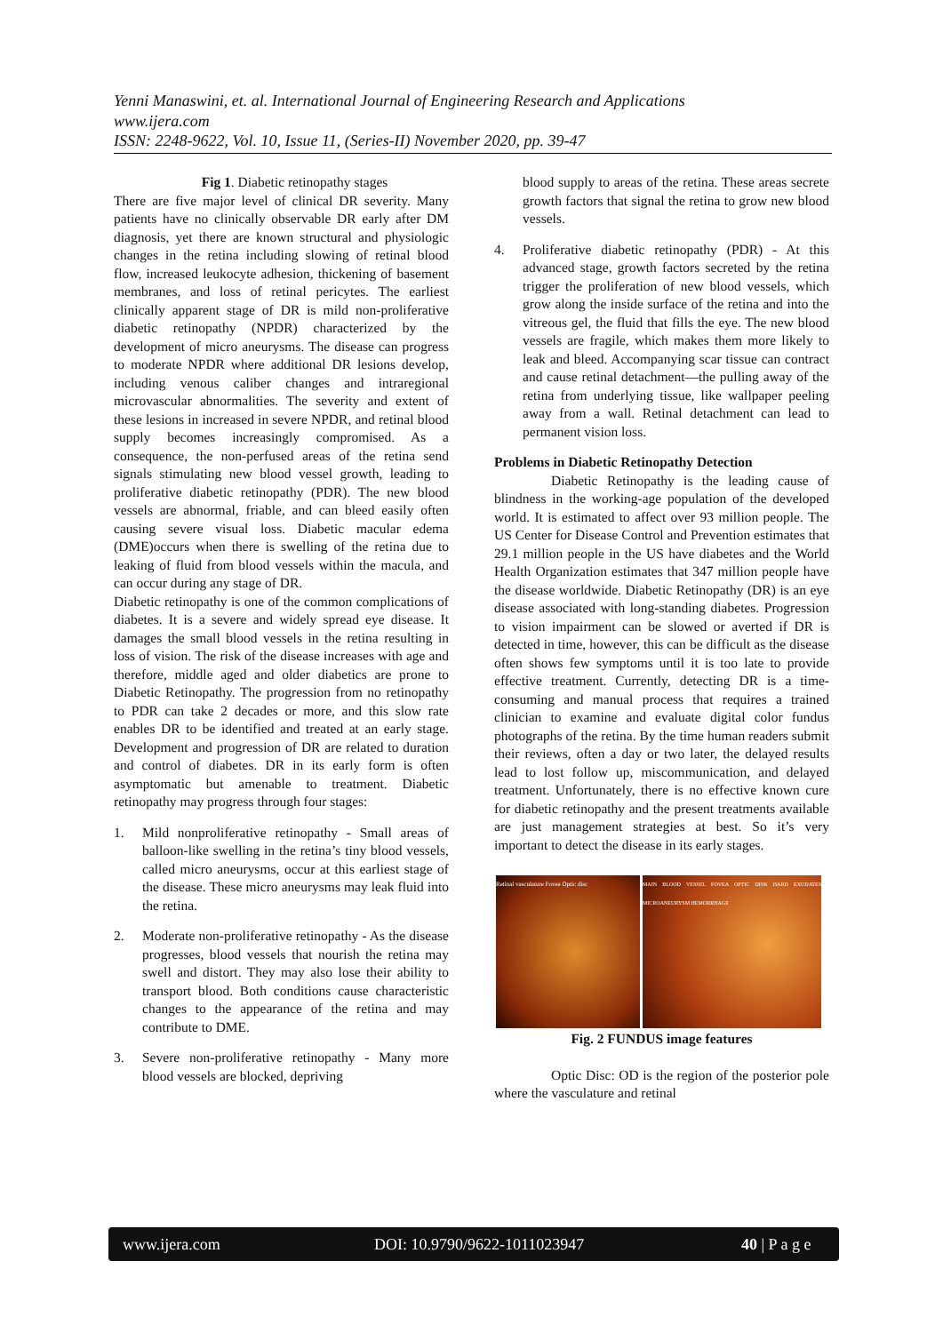Yenni Manaswini, et. al. International Journal of Engineering Research and Applications
www.ijera.com
ISSN: 2248-9622, Vol. 10, Issue 11, (Series-II) November 2020, pp. 39-47
Fig 1. Diabetic retinopathy stages
There are five major level of clinical DR severity. Many patients have no clinically observable DR early after DM diagnosis, yet there are known structural and physiologic changes in the retina including slowing of retinal blood flow, increased leukocyte adhesion, thickening of basement membranes, and loss of retinal pericytes. The earliest clinically apparent stage of DR is mild non-proliferative diabetic retinopathy (NPDR) characterized by the development of micro aneurysms. The disease can progress to moderate NPDR where additional DR lesions develop, including venous caliber changes and intraregional microvascular abnormalities. The severity and extent of these lesions in increased in severe NPDR, and retinal blood supply becomes increasingly compromised. As a consequence, the non-perfused areas of the retina send signals stimulating new blood vessel growth, leading to proliferative diabetic retinopathy (PDR). The new blood vessels are abnormal, friable, and can bleed easily often causing severe visual loss. Diabetic macular edema (DME)occurs when there is swelling of the retina due to leaking of fluid from blood vessels within the macula, and can occur during any stage of DR.
Diabetic retinopathy is one of the common complications of diabetes. It is a severe and widely spread eye disease. It damages the small blood vessels in the retina resulting in loss of vision. The risk of the disease increases with age and therefore, middle aged and older diabetics are prone to Diabetic Retinopathy. The progression from no retinopathy to PDR can take 2 decades or more, and this slow rate enables DR to be identified and treated at an early stage. Development and progression of DR are related to duration and control of diabetes. DR in its early form is often asymptomatic but amenable to treatment. Diabetic retinopathy may progress through four stages:
1. Mild nonproliferative retinopathy - Small areas of balloon-like swelling in the retina’s tiny blood vessels, called micro aneurysms, occur at this earliest stage of the disease. These micro aneurysms may leak fluid into the retina.
2. Moderate non-proliferative retinopathy - As the disease progresses, blood vessels that nourish the retina may swell and distort. They may also lose their ability to transport blood. Both conditions cause characteristic changes to the appearance of the retina and may contribute to DME.
3. Severe non-proliferative retinopathy - Many more blood vessels are blocked, depriving
blood supply to areas of the retina. These areas secrete growth factors that signal the retina to grow new blood vessels.
4. Proliferative diabetic retinopathy (PDR) - At this advanced stage, growth factors secreted by the retina trigger the proliferation of new blood vessels, which grow along the inside surface of the retina and into the vitreous gel, the fluid that fills the eye. The new blood vessels are fragile, which makes them more likely to leak and bleed. Accompanying scar tissue can contract and cause retinal detachment—the pulling away of the retina from underlying tissue, like wallpaper peeling away from a wall. Retinal detachment can lead to permanent vision loss.
Problems in Diabetic Retinopathy Detection
Diabetic Retinopathy is the leading cause of blindness in the working-age population of the developed world. It is estimated to affect over 93 million people. The US Center for Disease Control and Prevention estimates that 29.1 million people in the US have diabetes and the World Health Organization estimates that 347 million people have the disease worldwide. Diabetic Retinopathy (DR) is an eye disease associated with long-standing diabetes. Progression to vision impairment can be slowed or averted if DR is detected in time, however, this can be difficult as the disease often shows few symptoms until it is too late to provide effective treatment. Currently, detecting DR is a time-consuming and manual process that requires a trained clinician to examine and evaluate digital color fundus photographs of the retina. By the time human readers submit their reviews, often a day or two later, the delayed results lead to lost follow up, miscommunication, and delayed treatment. Unfortunately, there is no effective known cure for diabetic retinopathy and the present treatments available are just management strategies at best. So it’s very important to detect the disease in its early stages.
Retinal vasculature Fovea Optic disc
MAIN BLOOD VESSEL FOVEA OPTIC DISK HARD EXUDATES MICROANEURYSM HEMORRHAGE
Fig. 2 FUNDUS image features
Optic Disc: OD is the region of the posterior pole where the vasculature and retinal
www.ijera.com DOI: 10.9790/9622-1011023947 40 | P a g e